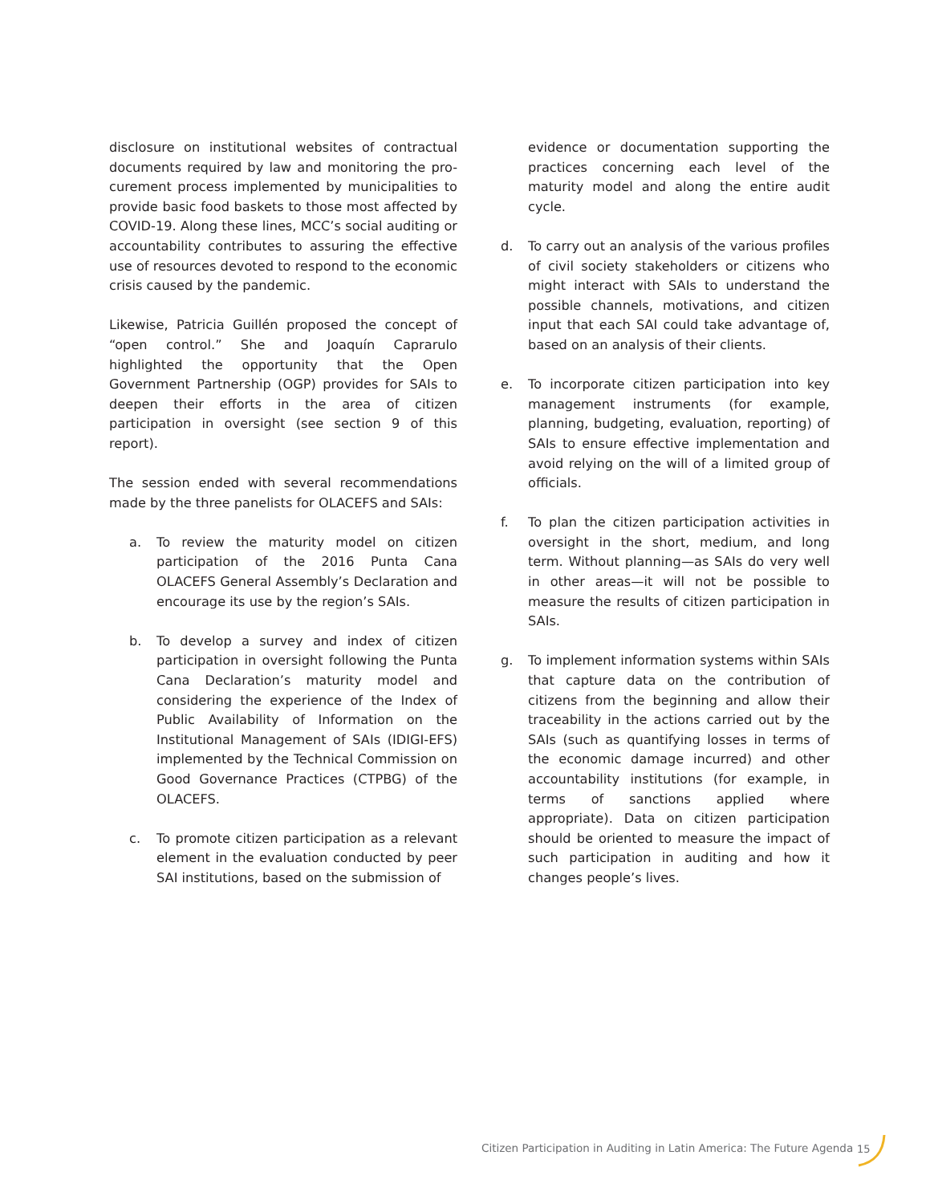disclosure on institutional websites of contractual documents required by law and monitoring the pro-curement process implemented by municipalities to provide basic food baskets to those most affected by COVID-19. Along these lines, MCC’s social auditing or accountability contributes to assuring the effective use of resources devoted to respond to the economic crisis caused by the pandemic.
Likewise, Patricia Guillén proposed the concept of “open control.” She and Joaquín Caprarulo highlighted the opportunity that the Open Government Partnership (OGP) provides for SAIs to deepen their efforts in the area of citizen participation in oversight (see section 9 of this report).
The session ended with several recommendations made by the three panelists for OLACEFS and SAIs:
a. To review the maturity model on citizen participation of the 2016 Punta Cana OLACEFS General Assembly’s Declaration and encourage its use by the region’s SAIs.
b. To develop a survey and index of citizen participation in oversight following the Punta Cana Declaration’s maturity model and considering the experience of the Index of Public Availability of Information on the Institutional Management of SAIs (IDIGI-EFS) implemented by the Technical Commission on Good Governance Practices (CTPBG) of the OLACEFS.
c. To promote citizen participation as a relevant element in the evaluation conducted by peer SAI institutions, based on the submission of
evidence or documentation supporting the practices concerning each level of the maturity model and along the entire audit cycle.
d. To carry out an analysis of the various profiles of civil society stakeholders or citizens who might interact with SAIs to understand the possible channels, motivations, and citizen input that each SAI could take advantage of, based on an analysis of their clients.
e. To incorporate citizen participation into key management instruments (for example, planning, budgeting, evaluation, reporting) of SAIs to ensure effective implementation and avoid relying on the will of a limited group of officials.
f. To plan the citizen participation activities in oversight in the short, medium, and long term. Without planning—as SAIs do very well in other areas—it will not be possible to measure the results of citizen participation in SAIs.
g. To implement information systems within SAIs that capture data on the contribution of citizens from the beginning and allow their traceability in the actions carried out by the SAIs (such as quantifying losses in terms of the economic damage incurred) and other accountability institutions (for example, in terms of sanctions applied where appropriate). Data on citizen participation should be oriented to measure the impact of such participation in auditing and how it changes people’s lives.
Citizen Participation in Auditing in Latin America: The Future Agenda
15